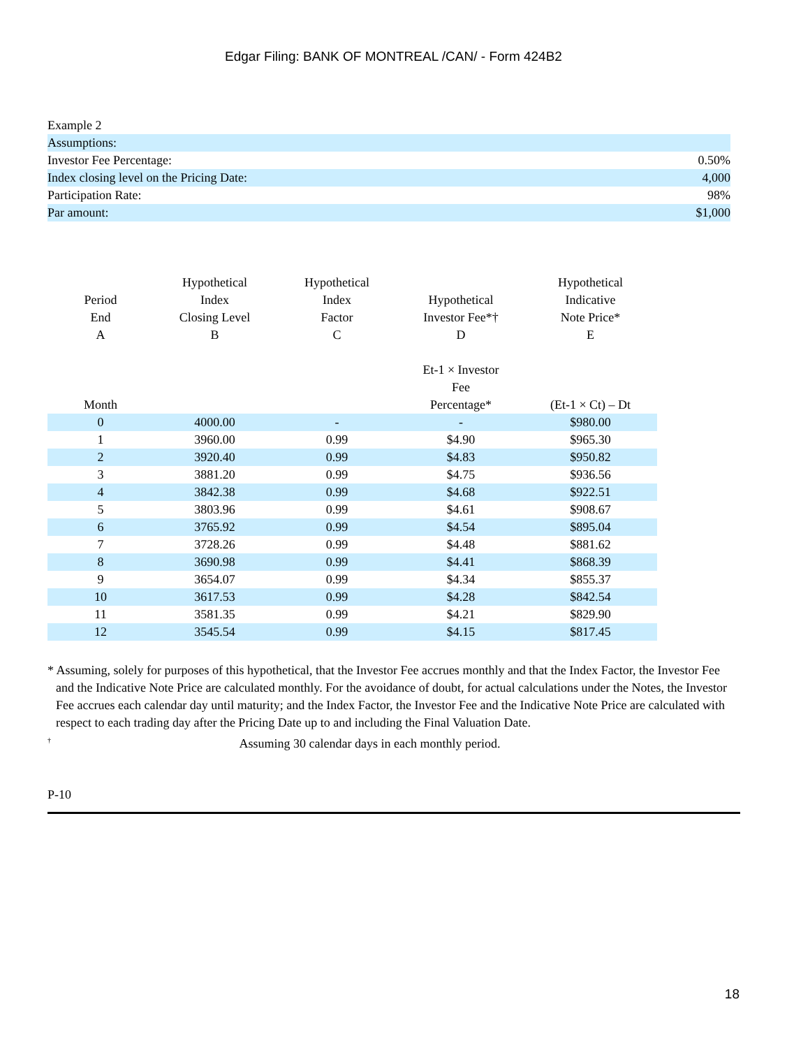Edgar Filing: BANK OF MONTREAL /CAN/ - Form 424B2
Example 2
| Assumptions: | |
| Investor Fee Percentage: | 0.50% |
| Index closing level on the Pricing Date: | 4,000 |
| Participation Rate: | 98% |
| Par amount: | $1,000 |
| Period End A | Hypothetical Index Closing Level B | Hypothetical Index Factor C | Hypothetical Investor Fee*† D | Hypothetical Indicative Note Price* E |
| --- | --- | --- | --- | --- |
| Month | | | Et-1 × Investor Fee Percentage* | (Et-1 × Ct) – Dt |
| 0 | 4000.00 | - | - | $980.00 |
| 1 | 3960.00 | 0.99 | $4.90 | $965.30 |
| 2 | 3920.40 | 0.99 | $4.83 | $950.82 |
| 3 | 3881.20 | 0.99 | $4.75 | $936.56 |
| 4 | 3842.38 | 0.99 | $4.68 | $922.51 |
| 5 | 3803.96 | 0.99 | $4.61 | $908.67 |
| 6 | 3765.92 | 0.99 | $4.54 | $895.04 |
| 7 | 3728.26 | 0.99 | $4.48 | $881.62 |
| 8 | 3690.98 | 0.99 | $4.41 | $868.39 |
| 9 | 3654.07 | 0.99 | $4.34 | $855.37 |
| 10 | 3617.53 | 0.99 | $4.28 | $842.54 |
| 11 | 3581.35 | 0.99 | $4.21 | $829.90 |
| 12 | 3545.54 | 0.99 | $4.15 | $817.45 |
* Assuming, solely for purposes of this hypothetical, that the Investor Fee accrues monthly and that the Index Factor, the Investor Fee and the Indicative Note Price are calculated monthly. For the avoidance of doubt, for actual calculations under the Notes, the Investor Fee accrues each calendar day until maturity; and the Index Factor, the Investor Fee and the Indicative Note Price are calculated with respect to each trading day after the Pricing Date up to and including the Final Valuation Date.
<sup>†</sup> Assuming 30 calendar days in each monthly period.
P-10
18